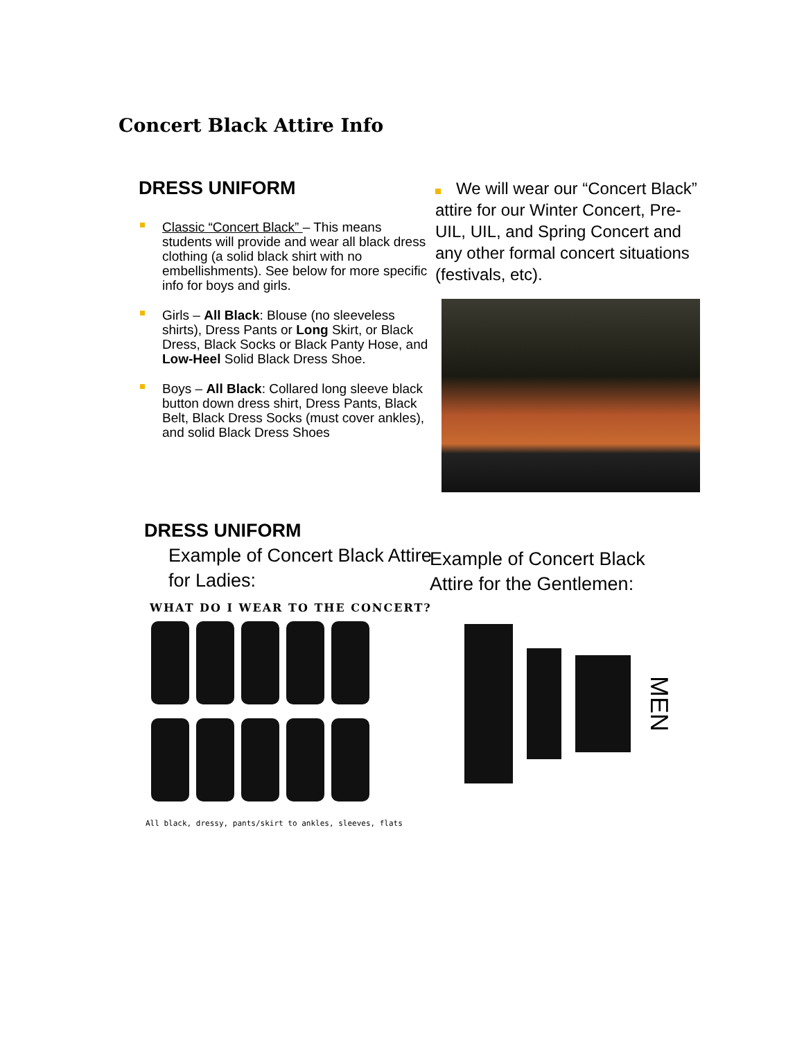Concert Black Attire Info
DRESS UNIFORM
Classic “Concert Black” – This means students will provide and wear all black dress clothing (a solid black shirt with no embellishments). See below for more specific info for boys and girls.
Girls – All Black: Blouse (no sleeveless shirts), Dress Pants or Long Skirt, or Black Dress, Black Socks or Black Panty Hose, and Low-Heel Solid Black Dress Shoe.
Boys – All Black: Collared long sleeve black button down dress shirt, Dress Pants, Black Belt, Black Dress Socks (must cover ankles), and solid Black Dress Shoes
We will wear our “Concert Black” attire for our Winter Concert, Pre-UIL, UIL, and Spring Concert and any other formal concert situations (festivals, etc).
DRESS UNIFORM
Example of Concert Black Attire for Ladies:
WHAT DO I WEAR TO THE CONCERT?
All black, dressy, pants/skirt to ankles, sleeves, flats
Example of Concert Black
Attire for the Gentlemen:
MEN